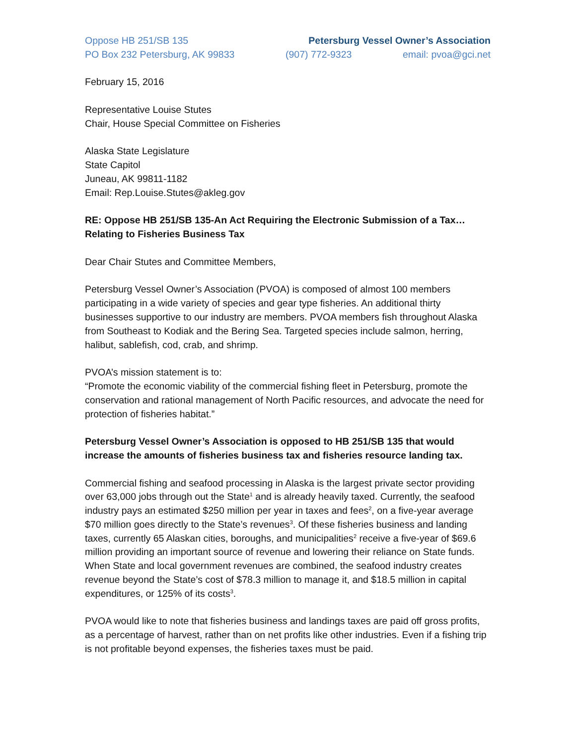Oppose HB 251/SB 135 Petersburg Vessel Owner’s Association
PO Box 232 Petersburg, AK 99833 (907) 772-9323 email: pvoa@gci.net
February 15, 2016
Representative Louise Stutes
Chair, House Special Committee on Fisheries
Alaska State Legislature
State Capitol
Juneau, AK 99811-1182
Email: Rep.Louise.Stutes@akleg.gov
RE: Oppose HB 251/SB 135-An Act Requiring the Electronic Submission of a Tax…Relating to Fisheries Business Tax
Dear Chair Stutes and Committee Members,
Petersburg Vessel Owner’s Association (PVOA) is composed of almost 100 members participating in a wide variety of species and gear type fisheries. An additional thirty businesses supportive to our industry are members. PVOA members fish throughout Alaska from Southeast to Kodiak and the Bering Sea. Targeted species include salmon, herring, halibut, sablefish, cod, crab, and shrimp.
PVOA’s mission statement is to:
“Promote the economic viability of the commercial fishing fleet in Petersburg, promote the conservation and rational management of North Pacific resources, and advocate the need for protection of fisheries habitat.”
Petersburg Vessel Owner’s Association is opposed to HB 251/SB 135 that would increase the amounts of fisheries business tax and fisheries resource landing tax.
Commercial fishing and seafood processing in Alaska is the largest private sector providing over 63,000 jobs through out the State<sup>1</sup> and is already heavily taxed. Currently, the seafood industry pays an estimated $250 million per year in taxes and fees<sup>2</sup>, on a five-year average $70 million goes directly to the State’s revenues<sup>3</sup>. Of these fisheries business and landing taxes, currently 65 Alaskan cities, boroughs, and municipalities<sup>2</sup> receive a five-year of $69.6 million providing an important source of revenue and lowering their reliance on State funds. When State and local government revenues are combined, the seafood industry creates revenue beyond the State’s cost of $78.3 million to manage it, and $18.5 million in capital expenditures, or 125% of its costs<sup>3</sup>.
PVOA would like to note that fisheries business and landings taxes are paid off gross profits, as a percentage of harvest, rather than on net profits like other industries. Even if a fishing trip is not profitable beyond expenses, the fisheries taxes must be paid.